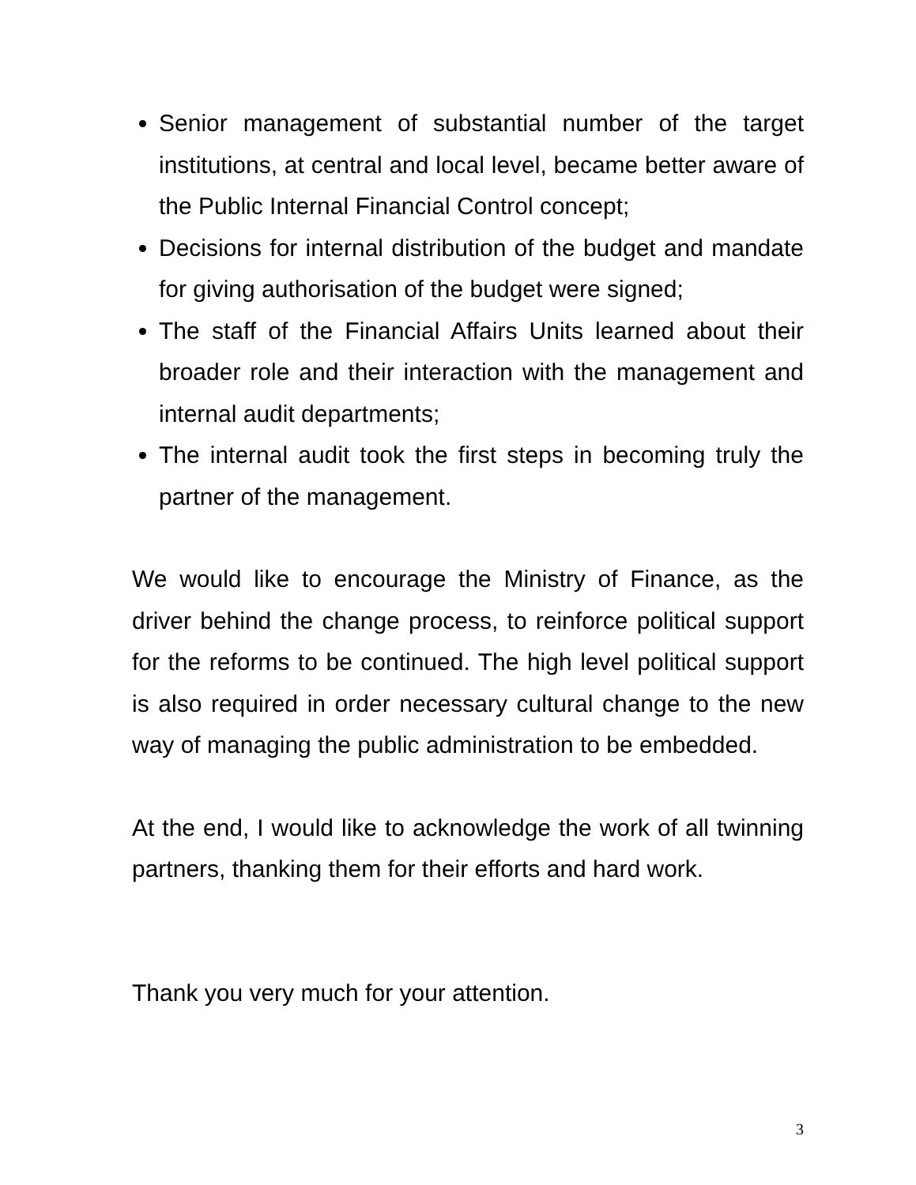Senior management of substantial number of the target institutions, at central and local level, became better aware of the Public Internal Financial Control concept;
Decisions for internal distribution of the budget and mandate for giving authorisation of the budget were signed;
The staff of the Financial Affairs Units learned about their broader role and their interaction with the management and internal audit departments;
The internal audit took the first steps in becoming truly the partner of the management.
We would like to encourage the Ministry of Finance, as the driver behind the change process, to reinforce political support for the reforms to be continued. The high level political support is also required in order necessary cultural change to the new way of managing the public administration to be embedded.
At the end, I would like to acknowledge the work of all twinning partners, thanking them for their efforts and hard work.
Thank you very much for your attention.
3